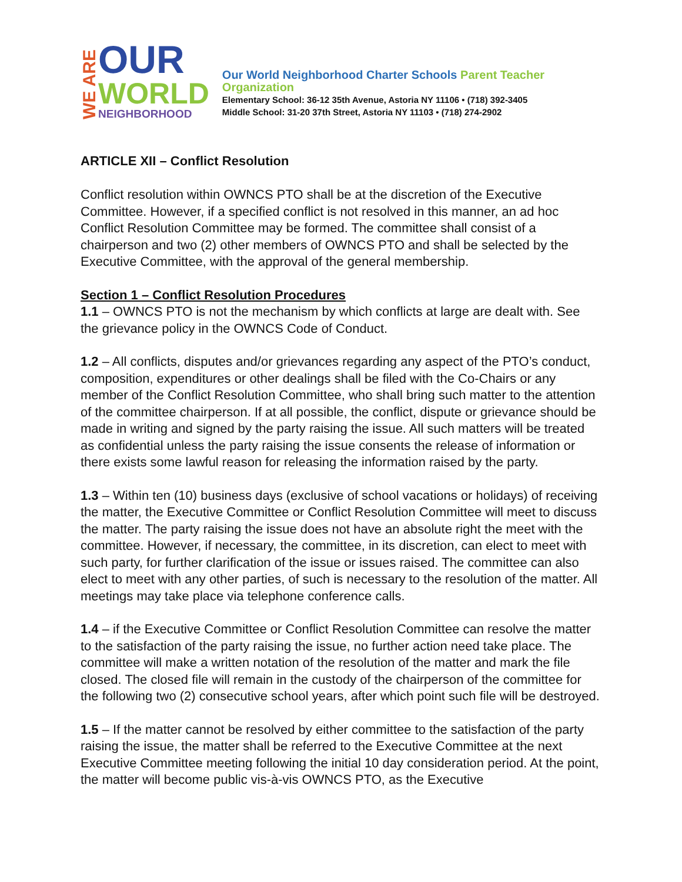WE ARE
OUR
WORLD
NEIGHBORHOOD
Our World Neighborhood Charter Schools Parent Teacher Organization
Elementary School: 36-12 35th Avenue, Astoria NY 11106 • (718) 392-3405
Middle School: 31-20 37th Street, Astoria NY 11103 • (718) 274-2902
ARTICLE XII – Conflict Resolution
Conflict resolution within OWNCS PTO shall be at the discretion of the Executive Committee. However, if a specified conflict is not resolved in this manner, an ad hoc Conflict Resolution Committee may be formed. The committee shall consist of a chairperson and two (2) other members of OWNCS PTO and shall be selected by the Executive Committee, with the approval of the general membership.
Section 1 – Conflict Resolution Procedures
1.1 – OWNCS PTO is not the mechanism by which conflicts at large are dealt with. See the grievance policy in the OWNCS Code of Conduct.
1.2 – All conflicts, disputes and/or grievances regarding any aspect of the PTO’s conduct, composition, expenditures or other dealings shall be filed with the Co-Chairs or any member of the Conflict Resolution Committee, who shall bring such matter to the attention of the committee chairperson. If at all possible, the conflict, dispute or grievance should be made in writing and signed by the party raising the issue. All such matters will be treated as confidential unless the party raising the issue consents the release of information or there exists some lawful reason for releasing the information raised by the party.
1.3 – Within ten (10) business days (exclusive of school vacations or holidays) of receiving the matter, the Executive Committee or Conflict Resolution Committee will meet to discuss the matter. The party raising the issue does not have an absolute right the meet with the committee. However, if necessary, the committee, in its discretion, can elect to meet with such party, for further clarification of the issue or issues raised. The committee can also elect to meet with any other parties, of such is necessary to the resolution of the matter. All meetings may take place via telephone conference calls.
1.4 – if the Executive Committee or Conflict Resolution Committee can resolve the matter to the satisfaction of the party raising the issue, no further action need take place. The committee will make a written notation of the resolution of the matter and mark the file closed. The closed file will remain in the custody of the chairperson of the committee for the following two (2) consecutive school years, after which point such file will be destroyed.
1.5 – If the matter cannot be resolved by either committee to the satisfaction of the party raising the issue, the matter shall be referred to the Executive Committee at the next Executive Committee meeting following the initial 10 day consideration period. At the point, the matter will become public vis-à-vis OWNCS PTO, as the Executive